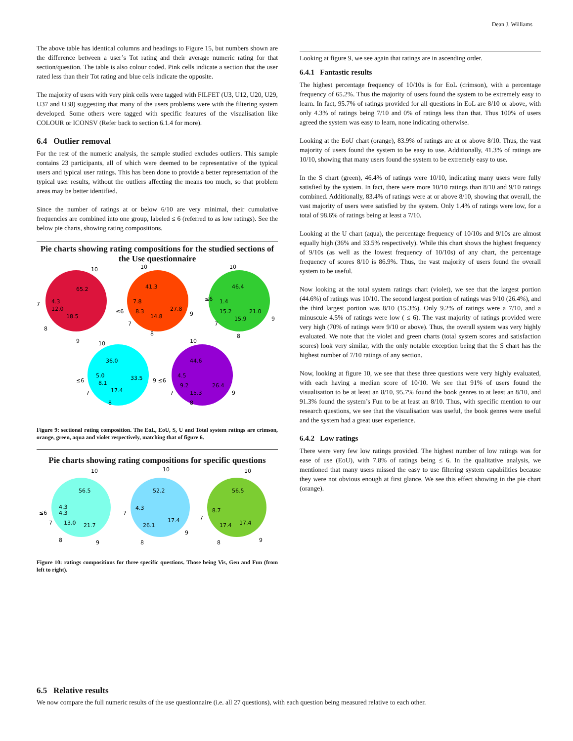Dean J. Williams
The above table has identical columns and headings to Figure 15, but numbers shown are the difference between a user’s Tot rating and their average numeric rating for that section/question. The table is also colour coded. Pink cells indicate a section that the user rated less than their Tot rating and blue cells indicate the opposite.
The majority of users with very pink cells were tagged with FILFET (U3, U12, U20, U29, U37 and U38) suggesting that many of the users problems were with the filtering system developed. Some others were tagged with specific features of the visualisation like COLOUR or ICONSV (Refer back to section 6.1.4 for more).
6.4 Outlier removal
For the rest of the numeric analysis, the sample studied excludes outliers. This sample contains 23 participants, all of which were deemed to be representative of the typical users and typical user ratings. This has been done to provide a better representation of the typical user results, without the outliers affecting the means too much, so that problem areas may be better identified.
Since the number of ratings at or below 6/10 are very minimal, their cumulative frequencies are combined into one group, labeled ≤ 6 (referred to as low ratings). See the below pie charts, showing rating compositions.
Pie charts showing rating compositions for the studied sections of the Use questionnaire
65.2
18.5
12.0
4.3
10
7
8
9
41.3
27.8
14.8
8.3
7.8
10
≤6
7
8
9
46.4
21.0
15.9
15.2
1.4
10
≤6
7
8
9
36.0
33.5
17.4
8.1
5.0
10
≤6
7
8
9 ≤6
44.6
26.4
15.3
9.2
4.5
10
7
8
9
Figure 9: sectional rating composition. The EoL, EoU, S, U and Total system ratings are crimson, orange, green, aqua and violet respectively, matching that of figure 6.
Pie charts showing rating compositions for specific questions
56.5
21.7
13.0
4.3
4.3
10
≤6
7
8
9
52.2
17.4
26.1
4.3
10
7
8
9
56.5
17.4
17.4
8.7
10
7
8
9
Figure 10: ratings compositions for three specific questions. Those being Vis, Gen and Fun (from left to right).
Looking at figure 9, we see again that ratings are in ascending order.
6.4.1 Fantastic results
The highest percentage frequency of 10/10s is for EoL (crimson), with a percentage frequency of 65.2%. Thus the majority of users found the system to be extremely easy to learn. In fact, 95.7% of ratings provided for all questions in EoL are 8/10 or above, with only 4.3% of ratings being 7/10 and 0% of ratings less than that. Thus 100% of users agreed the system was easy to learn, none indicating otherwise.
Looking at the EoU chart (orange), 83.9% of ratings are at or above 8/10. Thus, the vast majority of users found the system to be easy to use. Additionally, 41.3% of ratings are 10/10, showing that many users found the system to be extremely easy to use.
In the S chart (green), 46.4% of ratings were 10/10, indicating many users were fully satisfied by the system. In fact, there were more 10/10 ratings than 8/10 and 9/10 ratings combined. Additionally, 83.4% of ratings were at or above 8/10, showing that overall, the vast majority of users were satisfied by the system. Only 1.4% of ratings were low, for a total of 98.6% of ratings being at least a 7/10.
Looking at the U chart (aqua), the percentage frequency of 10/10s and 9/10s are almost equally high (36% and 33.5% respectively). While this chart shows the highest frequency of 9/10s (as well as the lowest frequency of 10/10s) of any chart, the percentage frequency of scores 8/10 is 86.9%. Thus, the vast majority of users found the overall system to be useful.
Now looking at the total system ratings chart (violet), we see that the largest portion (44.6%) of ratings was 10/10. The second largest portion of ratings was 9/10 (26.4%), and the third largest portion was 8/10 (15.3%). Only 9.2% of ratings were a 7/10, and a minuscule 4.5% of ratings were low ( ≤ 6). The vast majority of ratings provided were very high (70% of ratings were 9/10 or above). Thus, the overall system was very highly evaluated. We note that the violet and green charts (total system scores and satisfaction scores) look very similar, with the only notable exception being that the S chart has the highest number of 7/10 ratings of any section.
Now, looking at figure 10, we see that these three questions were very highly evaluated, with each having a median score of 10/10. We see that 91% of users found the visualisation to be at least an 8/10, 95.7% found the book genres to at least an 8/10, and 91.3% found the system’s Fun to be at least an 8/10. Thus, with specific mention to our research questions, we see that the visualisation was useful, the book genres were useful and the system had a great user experience.
6.4.2 Low ratings
There were very few low ratings provided. The highest number of low ratings was for ease of use (EoU), with 7.8% of ratings being ≤ 6. In the qualitative analysis, we mentioned that many users missed the easy to use filtering system capabilities because they were not obvious enough at first glance. We see this effect showing in the pie chart (orange).
6.5 Relative results
We now compare the full numeric results of the use questionnaire (i.e. all 27 questions), with each question being measured relative to each other.